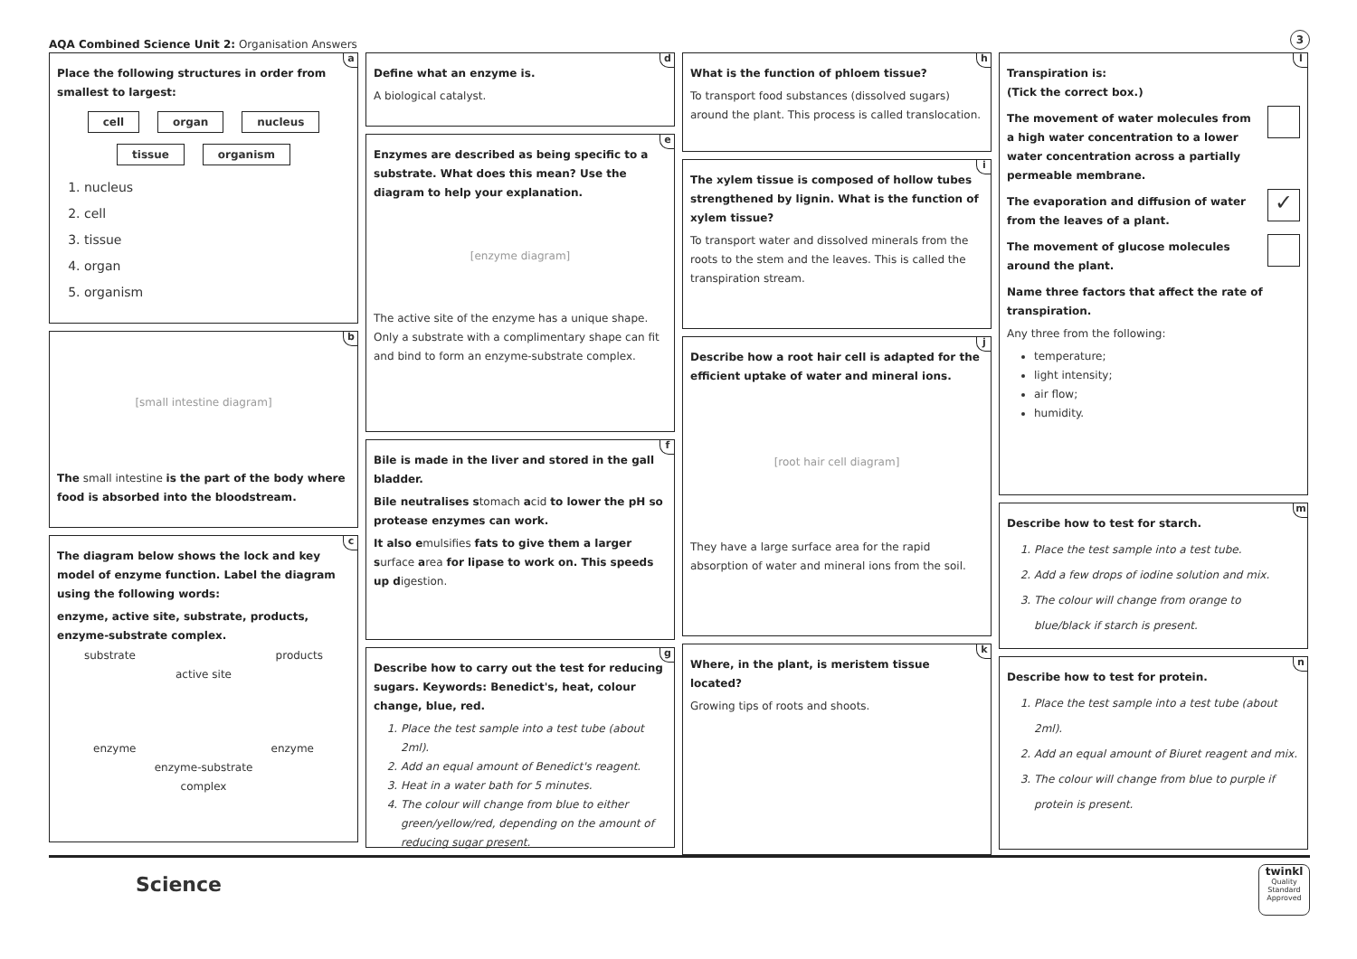AQA Combined Science Unit 2: Organisation Answers
3
a
Place the following structures in order from smallest to largest:
cell organ nucleus
tissue organism
1. nucleus
2. cell
3. tissue
4. organ
5. organism
b
[small intestine diagram]
The small intestine is the part of the body where food is absorbed into the bloodstream.
c
The diagram below shows the lock and key model of enzyme function. Label the diagram using the following words:
enzyme, active site, substrate, products, enzyme-substrate complex.
substrate products
active site
enzyme enzyme
enzyme-substrate
complex
d
Define what an enzyme is.
A biological catalyst.
e
Enzymes are described as being specific to a substrate. What does this mean? Use the diagram to help your explanation.
[enzyme diagram]
The active site of the enzyme has a unique shape. Only a substrate with a complimentary shape can fit and bind to form an enzyme-substrate complex.
f
Bile is made in the liver and stored in the gall bladder.
Bile neutralises stomach acid to lower the pH so protease enzymes can work.
It also emulsifies fats to give them a larger surface area for lipase to work on. This speeds up digestion.
g
Describe how to carry out the test for reducing sugars. Keywords: Benedict's, heat, colour change, blue, red.
1. Place the test sample into a test tube (about 2ml).
2. Add an equal amount of Benedict's reagent.
3. Heat in a water bath for 5 minutes.
4. The colour will change from blue to either green/yellow/red, depending on the amount of reducing sugar present.
h
What is the function of phloem tissue?
To transport food substances (dissolved sugars) around the plant. This process is called translocation.
i
The xylem tissue is composed of hollow tubes strengthened by lignin. What is the function of xylem tissue?
To transport water and dissolved minerals from the roots to the stem and the leaves. This is called the transpiration stream.
j
Describe how a root hair cell is adapted for the efficient uptake of water and mineral ions.
[root hair cell diagram]
They have a large surface area for the rapid absorption of water and mineral ions from the soil.
k
Where, in the plant, is meristem tissue located?
Growing tips of roots and shoots.
l
Transpiration is:
(Tick the correct box.)
The movement of water molecules from a high water concentration to a lower water concentration across a partially permeable membrane.
The evaporation and diffusion of water from the leaves of a plant.
✓
The movement of glucose molecules around the plant.
Name three factors that affect the rate of transpiration.
Any three from the following:
temperature;
light intensity;
air flow;
humidity.
m
Describe how to test for starch.
1. Place the test sample into a test tube.
2. Add a few drops of iodine solution and mix.
3. The colour will change from orange to blue/black if starch is present.
n
Describe how to test for protein.
1. Place the test sample into a test tube (about 2ml).
2. Add an equal amount of Biuret reagent and mix.
3. The colour will change from blue to purple if protein is present.
Science
twinkl
Quality Standard Approved